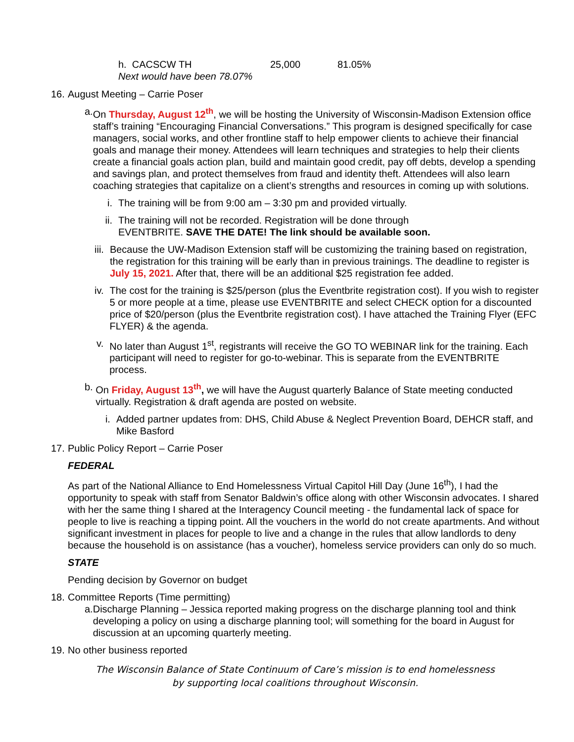h. CACSCW TH 25,000 81.05%
Next would have been 78.07%
16.
August Meeting – Carrie Poser
a. On Thursday, August 12<sup>th</sup>, we will be hosting the University of Wisconsin-Madison Extension office staff’s training “Encouraging Financial Conversations.” This program is designed specifically for case managers, social works, and other frontline staff to help empower clients to achieve their financial goals and manage their money. Attendees will learn techniques and strategies to help their clients create a financial goals action plan, build and maintain good credit, pay off debts, develop a spending and savings plan, and protect themselves from fraud and identity theft. Attendees will also learn coaching strategies that capitalize on a client’s strengths and resources in coming up with solutions.
i. The training will be from 9:00 am – 3:30 pm and provided virtually.
ii. The training will not be recorded. Registration will be done through
EVENTBRITE. SAVE THE DATE! The link should be available soon.
iii.
Because the UW-Madison Extension staff will be customizing the training based on registration, the registration for this training will be early than in previous trainings. The deadline to register is July 15, 2021. After that, there will be an additional $25 registration fee added.
iv. The cost for the training is $25/person (plus the Eventbrite registration cost). If you wish to register 5 or more people at a time, please use EVENTBRITE and select CHECK option for a discounted price of $20/person (plus the Eventbrite registration cost). I have attached the Training Flyer (EFC FLYER) & the agenda.
v. No later than August 1<sup>st</sup>, registrants will receive the GO TO WEBINAR link for the training. Each participant will need to register for go-to-webinar. This is separate from the EVENTBRITE process.
b. On Friday, August 13<sup>th</sup>, we will have the August quarterly Balance of State meeting conducted virtually. Registration & draft agenda are posted on website.
i. Added partner updates from: DHS, Child Abuse & Neglect Prevention Board, DEHCR staff, and Mike Basford
17.
Public Policy Report – Carrie Poser
FEDERAL
As part of the National Alliance to End Homelessness Virtual Capitol Hill Day (June 16<sup>th</sup>), I had the opportunity to speak with staff from Senator Baldwin’s office along with other Wisconsin advocates. I shared with her the same thing I shared at the Interagency Council meeting - the fundamental lack of space for people to live is reaching a tipping point. All the vouchers in the world do not create apartments. And without significant investment in places for people to live and a change in the rules that allow landlords to deny because the household is on assistance (has a voucher), homeless service providers can only do so much.
STATE
Pending decision by Governor on budget
18.
Committee Reports (Time permitting)
a. Discharge Planning – Jessica reported making progress on the discharge planning tool and think developing a policy on using a discharge planning tool; will something for the board in August for discussion at an upcoming quarterly meeting.
19.
No other business reported
The Wisconsin Balance of State Continuum of Care’s mission is to end homelessness
by supporting local coalitions throughout Wisconsin.